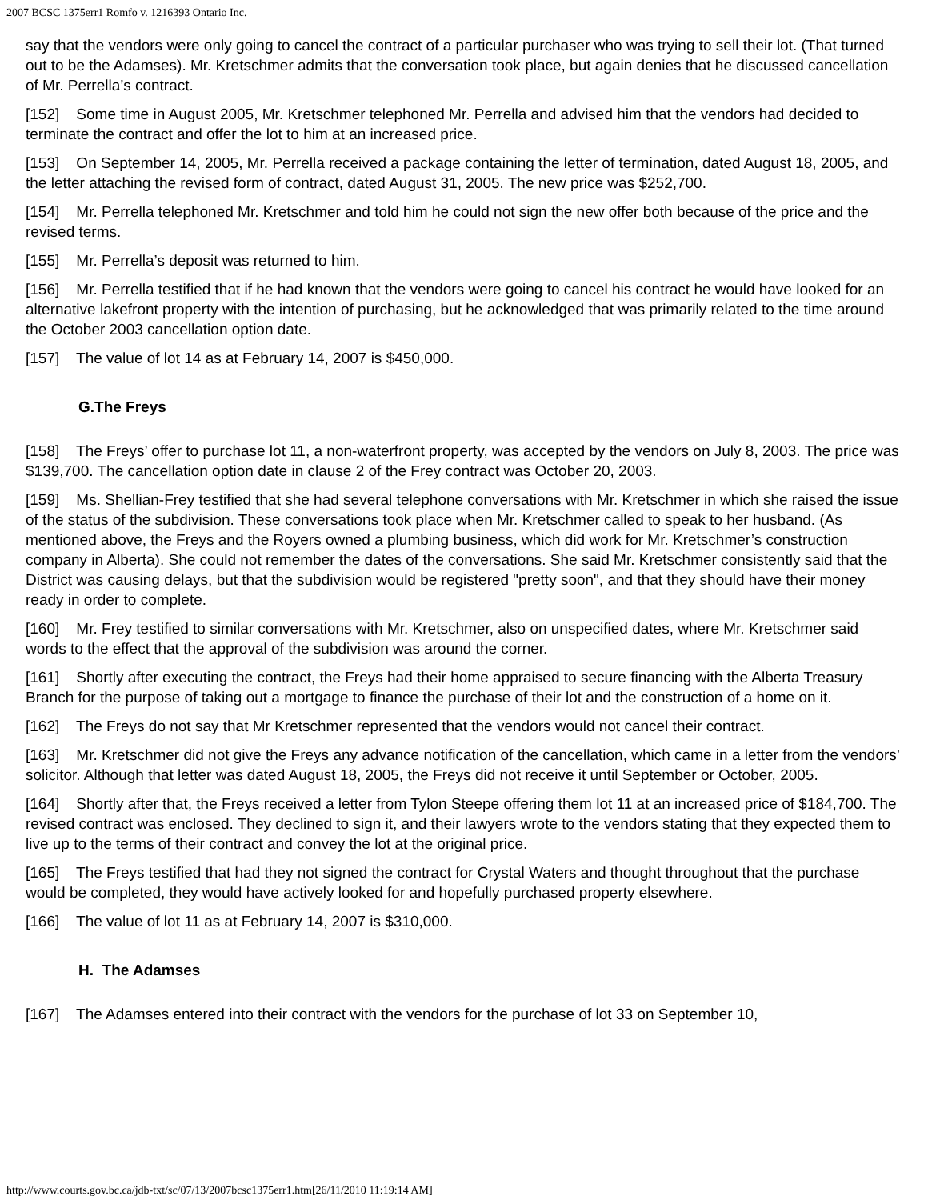2007 BCSC 1375err1 Romfo v. 1216393 Ontario Inc.
say that the vendors were only going to cancel the contract of a particular purchaser who was trying to sell their lot. (That turned out to be the Adamses). Mr. Kretschmer admits that the conversation took place, but again denies that he discussed cancellation of Mr. Perrella’s contract.
[152] Some time in August 2005, Mr. Kretschmer telephoned Mr. Perrella and advised him that the vendors had decided to terminate the contract and offer the lot to him at an increased price.
[153] On September 14, 2005, Mr. Perrella received a package containing the letter of termination, dated August 18, 2005, and the letter attaching the revised form of contract, dated August 31, 2005. The new price was $252,700.
[154] Mr. Perrella telephoned Mr. Kretschmer and told him he could not sign the new offer both because of the price and the revised terms.
[155] Mr. Perrella’s deposit was returned to him.
[156] Mr. Perrella testified that if he had known that the vendors were going to cancel his contract he would have looked for an alternative lakefront property with the intention of purchasing, but he acknowledged that was primarily related to the time around the October 2003 cancellation option date.
[157] The value of lot 14 as at February 14, 2007 is $450,000.
G.The Freys
[158] The Freys’ offer to purchase lot 11, a non-waterfront property, was accepted by the vendors on July 8, 2003. The price was $139,700. The cancellation option date in clause 2 of the Frey contract was October 20, 2003.
[159] Ms. Shellian-Frey testified that she had several telephone conversations with Mr. Kretschmer in which she raised the issue of the status of the subdivision. These conversations took place when Mr. Kretschmer called to speak to her husband. (As mentioned above, the Freys and the Royers owned a plumbing business, which did work for Mr. Kretschmer’s construction company in Alberta). She could not remember the dates of the conversations. She said Mr. Kretschmer consistently said that the District was causing delays, but that the subdivision would be registered "pretty soon", and that they should have their money ready in order to complete.
[160] Mr. Frey testified to similar conversations with Mr. Kretschmer, also on unspecified dates, where Mr. Kretschmer said words to the effect that the approval of the subdivision was around the corner.
[161] Shortly after executing the contract, the Freys had their home appraised to secure financing with the Alberta Treasury Branch for the purpose of taking out a mortgage to finance the purchase of their lot and the construction of a home on it.
[162] The Freys do not say that Mr Kretschmer represented that the vendors would not cancel their contract.
[163] Mr. Kretschmer did not give the Freys any advance notification of the cancellation, which came in a letter from the vendors’ solicitor. Although that letter was dated August 18, 2005, the Freys did not receive it until September or October, 2005.
[164] Shortly after that, the Freys received a letter from Tylon Steepe offering them lot 11 at an increased price of $184,700. The revised contract was enclosed. They declined to sign it, and their lawyers wrote to the vendors stating that they expected them to live up to the terms of their contract and convey the lot at the original price.
[165] The Freys testified that had they not signed the contract for Crystal Waters and thought throughout that the purchase would be completed, they would have actively looked for and hopefully purchased property elsewhere.
[166] The value of lot 11 as at February 14, 2007 is $310,000.
H. The Adamses
[167] The Adamses entered into their contract with the vendors for the purchase of lot 33 on September 10,
http://www.courts.gov.bc.ca/jdb-txt/sc/07/13/2007bcsc1375err1.htm[26/11/2010 11:19:14 AM]